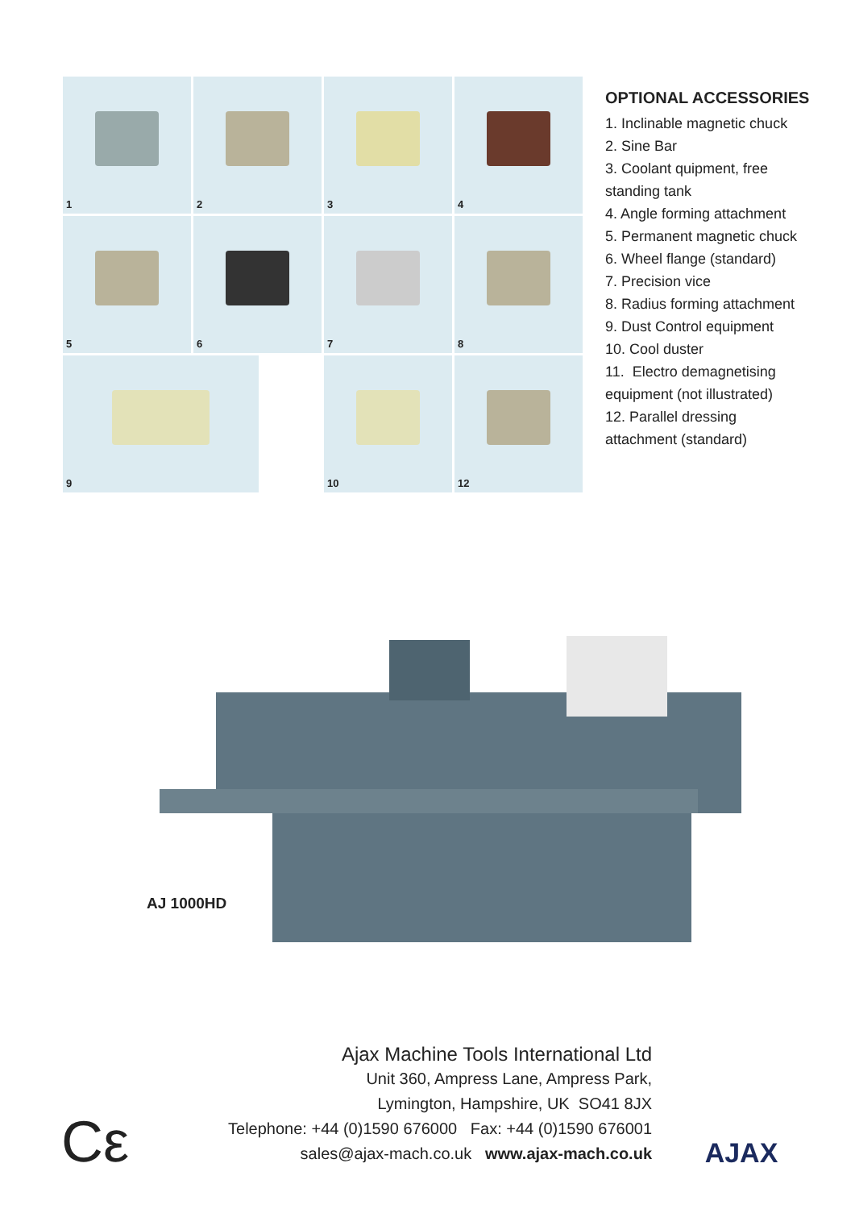1
2
3
4
5
6
7
8
9
10
12
OPTIONAL ACCESSORIES
1. Inclinable magnetic chuck
2. Sine Bar
3. Coolant quipment, free
standing tank
4. Angle forming attachment
5. Permanent magnetic chuck
6. Wheel flange (standard)
7. Precision vice
8. Radius forming attachment
9. Dust Control equipment
10. Cool duster
11. Electro demagnetising
equipment (not illustrated)
12. Parallel dressing
attachment (standard)
AJ 1000HD
Ajax Machine Tools International Ltd
Unit 360, Ampress Lane, Ampress Park,
Lymington, Hampshire, UK SO41 8JX
Telephone: +44 (0)1590 676000 Fax: +44 (0)1590 676001
sales@ajax-mach.co.uk www.ajax-mach.co.uk
Cε
AJAX